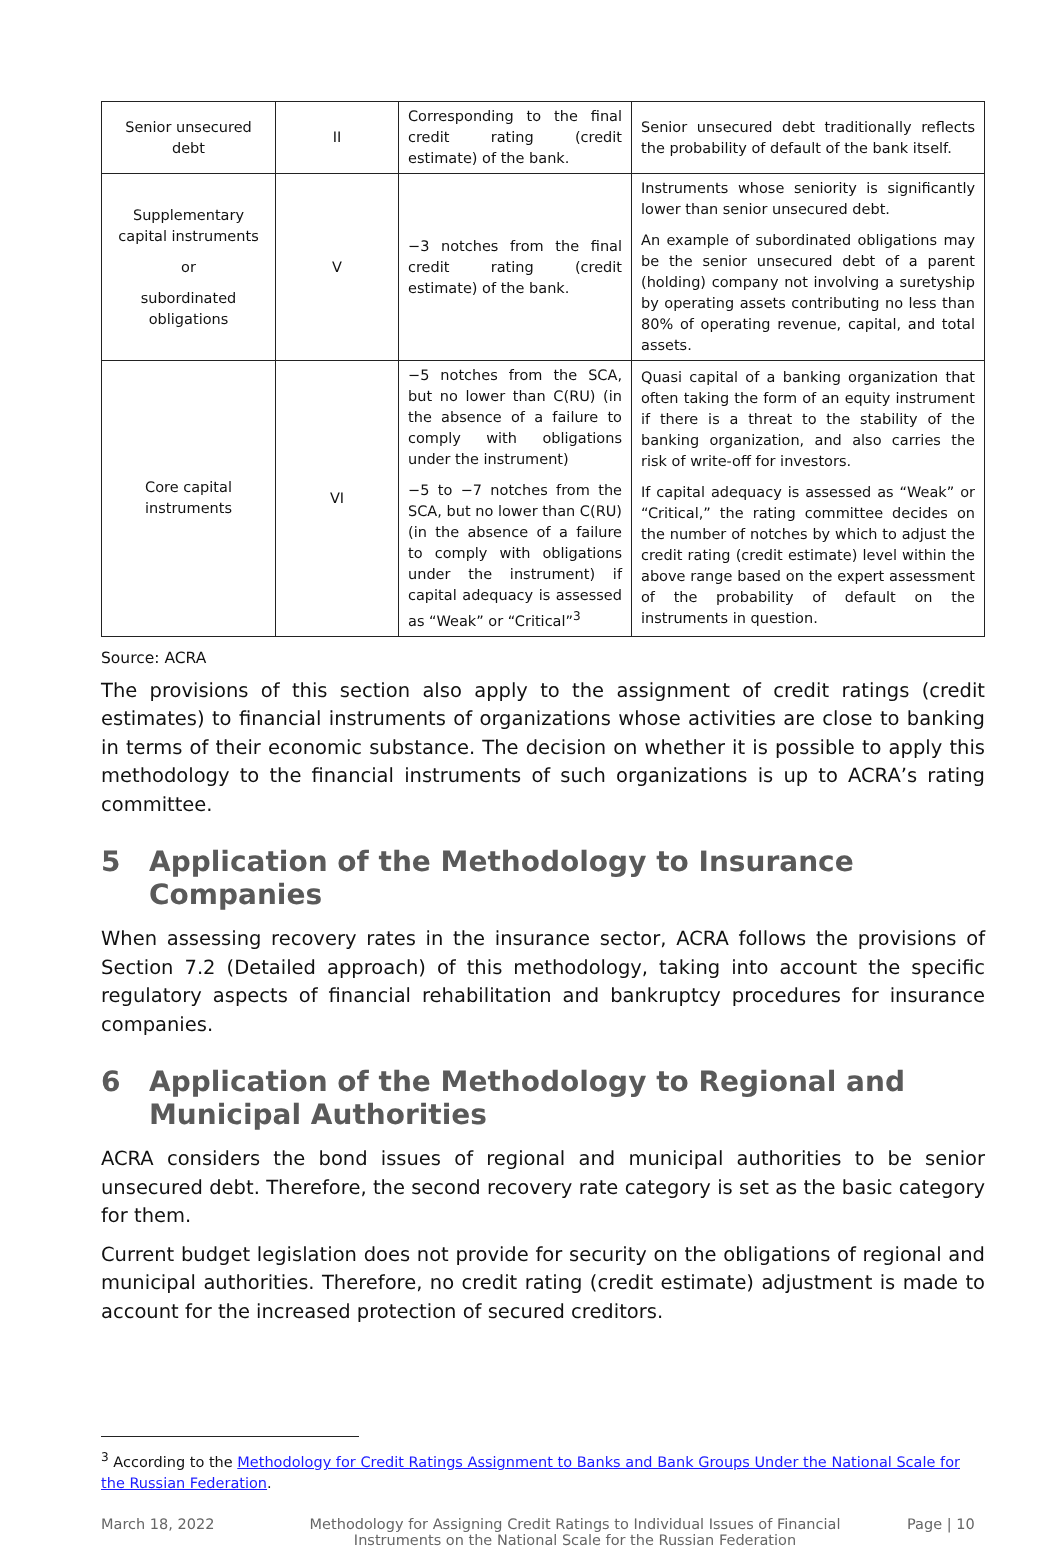| Senior unsecured debt | II | Corresponding to the final credit rating (credit estimate) of the bank. | Senior unsecured debt traditionally reflects the probability of default of the bank itself. |
| Supplementary capital instruments or subordinated obligations | V | −3 notches from the final credit rating (credit estimate) of the bank. | Instruments whose seniority is significantly lower than senior unsecured debt. An example of subordinated obligations may be the senior unsecured debt of a parent (holding) company not involving a suretyship by operating assets contributing no less than 80% of operating revenue, capital, and total assets. |
| Core capital instruments | VI | −5 notches from the SCA, but no lower than C(RU) (in the absence of a failure to comply with obligations under the instrument) −5 to −7 notches from the SCA, but no lower than C(RU) (in the absence of a failure to comply with obligations under the instrument) if capital adequacy is assessed as “Weak” or “Critical”<sup>3</sup> | Quasi capital of a banking organization that often taking the form of an equity instrument if there is a threat to the stability of the banking organization, and also carries the risk of write-off for investors. If capital adequacy is assessed as “Weak” or “Critical,” the rating committee decides on the number of notches by which to adjust the credit rating (credit estimate) level within the above range based on the expert assessment of the probability of default on the instruments in question. |
Source: ACRA
The provisions of this section also apply to the assignment of credit ratings (credit estimates) to financial instruments of organizations whose activities are close to banking in terms of their economic substance. The decision on whether it is possible to apply this methodology to the financial instruments of such organizations is up to ACRA’s rating committee.
5 Application of the Methodology to Insurance Companies
When assessing recovery rates in the insurance sector, ACRA follows the provisions of Section 7.2 (Detailed approach) of this methodology, taking into account the specific regulatory aspects of financial rehabilitation and bankruptcy procedures for insurance companies.
6 Application of the Methodology to Regional and Municipal Authorities
ACRA considers the bond issues of regional and municipal authorities to be senior unsecured debt. Therefore, the second recovery rate category is set as the basic category for them.
Current budget legislation does not provide for security on the obligations of regional and municipal authorities. Therefore, no credit rating (credit estimate) adjustment is made to account for the increased protection of secured creditors.
<sup>3</sup> According to the Methodology for Credit Ratings Assignment to Banks and Bank Groups Under the National Scale for the Russian Federation.
March 18, 2022 Methodology for Assigning Credit Ratings to Individual Issues of Financial Instruments on the National Scale for the Russian Federation
Page | 10